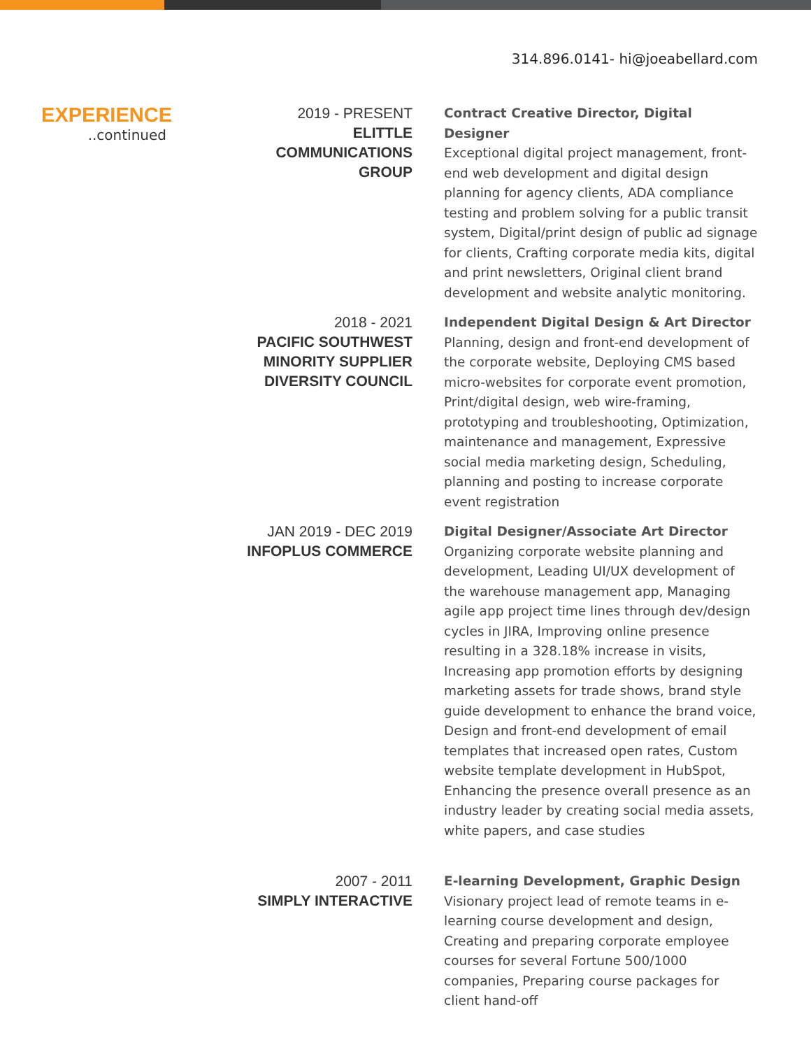314.896.0141- hi@joeabellard.com
EXPERIENCE
..continued
2019 - PRESENT
ELITTLE
COMMUNICATIONS
GROUP
Contract Creative Director, Digital Designer
Exceptional digital project management, front-end web development and digital design planning for agency clients, ADA compliance testing and problem solving for a public transit system, Digital/print design of public ad signage for clients, Crafting corporate media kits, digital and print newsletters, Original client brand development and website analytic monitoring.
2018 - 2021
PACIFIC SOUTHWEST
MINORITY SUPPLIER
DIVERSITY COUNCIL
Independent Digital Design & Art Director
Planning, design and front-end development of the corporate website, Deploying CMS based micro-websites for corporate event promotion, Print/digital design, web wire-framing, prototyping and troubleshooting, Optimization, maintenance and management, Expressive social media marketing design, Scheduling, planning and posting to increase corporate event registration
JAN 2019 - DEC 2019
INFOPLUS COMMERCE
Digital Designer/Associate Art Director
Organizing corporate website planning and development, Leading UI/UX development of the warehouse management app, Managing agile app project time lines through dev/design cycles in JIRA, Improving online presence resulting in a 328.18% increase in visits, Increasing app promotion efforts by designing marketing assets for trade shows, brand style guide development to enhance the brand voice, Design and front-end development of email templates that increased open rates, Custom website template development in HubSpot, Enhancing the presence overall presence as an industry leader by creating social media assets, white papers, and case studies
2007 - 2011
SIMPLY INTERACTIVE
E-learning Development, Graphic Design
Visionary project lead of remote teams in e-learning course development and design, Creating and preparing corporate employee courses for several Fortune 500/1000 companies, Preparing course packages for client hand-off